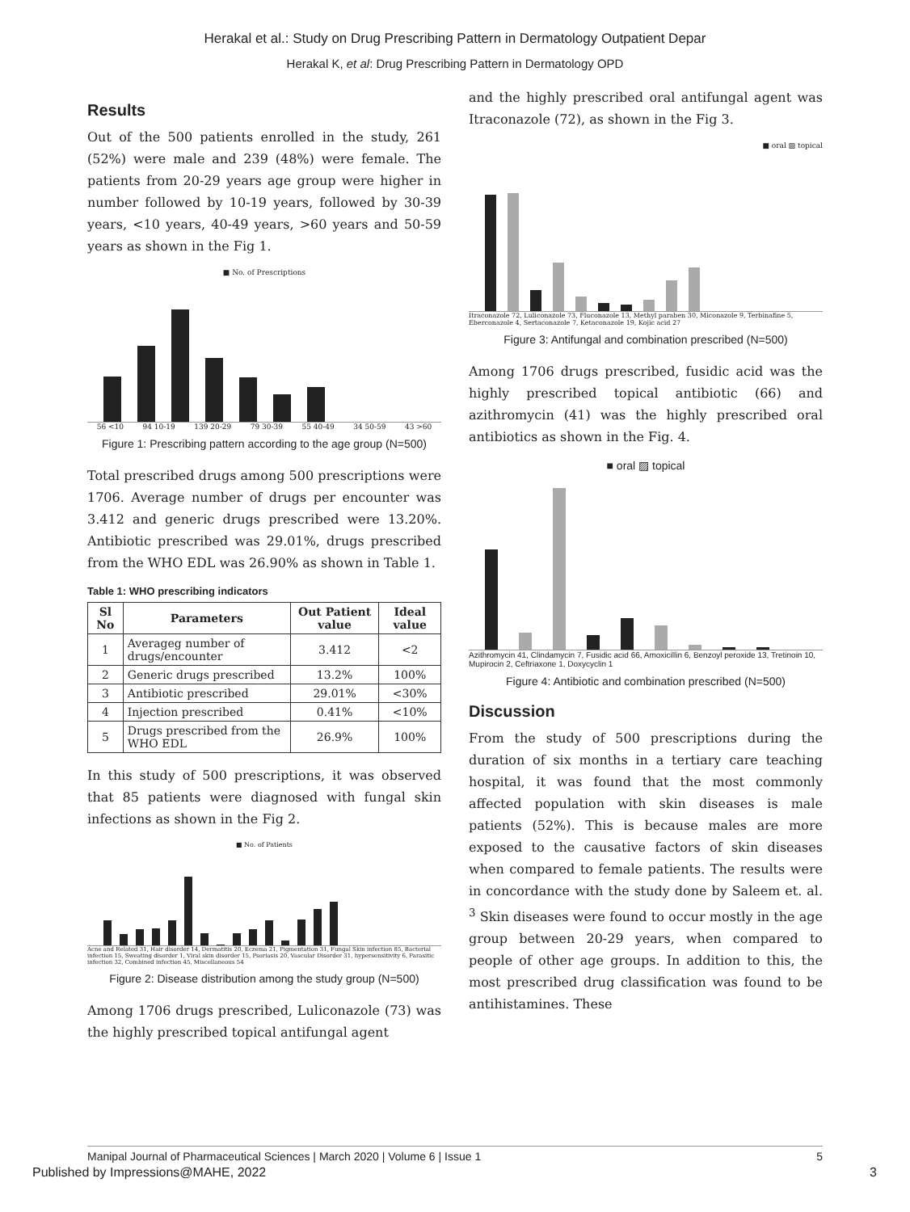Herakal et al.: Study on Drug Prescribing Pattern in Dermatology Outpatient Depar
Herakal K, et al: Drug Prescribing Pattern in Dermatology OPD
Results
Out of the 500 patients enrolled in the study, 261 (52%) were male and 239 (48%) were female. The patients from 20-29 years age group were higher in number followed by 10-19 years, followed by 30-39 years, <10 years, 40-49 years, >60 years and 50-59 years as shown in the Fig 1.
■ No. of Prescriptions
56 <10 94 10-19 139 20-29 79 30-39 55 40-49 34 50-59 43 >60
Figure 1: Prescribing pattern according to the age group (N=500)
Total prescribed drugs among 500 prescriptions were 1706. Average number of drugs per encounter was 3.412 and generic drugs prescribed were 13.20%. Antibiotic prescribed was 29.01%, drugs prescribed from the WHO EDL was 26.90% as shown in Table 1.
Table 1: WHO prescribing indicators
| Sl No | Parameters | Out Patient value | Ideal value |
| --- | --- | --- | --- |
| 1 | Averageg number of drugs/encounter | 3.412 | <2 |
| 2 | Generic drugs prescribed | 13.2% | 100% |
| 3 | Antibiotic prescribed | 29.01% | <30% |
| 4 | Injection prescribed | 0.41% | <10% |
| 5 | Drugs prescribed from the WHO EDL | 26.9% | 100% |
In this study of 500 prescriptions, it was observed that 85 patients were diagnosed with fungal skin infections as shown in the Fig 2.
■ No. of Patients
Acne and Related 31, Hair disorder 14, Dermatitis 20, Eczema 21, Pigmentation 31, Fungal Skin infection 85, Bacterial infection 15, Sweating disorder 1, Viral skin disorder 15, Psoriasis 20, Vascular Disorder 31, hypersensitivity 6, Parasitic infection 32, Combined infection 45, Miscellaneous 54
Figure 2: Disease distribution among the study group (N=500)
Among 1706 drugs prescribed, Luliconazole (73) was the highly prescribed topical antifungal agent
and the highly prescribed oral antifungal agent was Itraconazole (72), as shown in the Fig 3.
■ oral ▨ topical
Itraconazole 72, Luliconazole 73, Fluconazole 13, Methyl paraben 30, Miconazole 9, Terbinafine 5, Eberconazole 4, Sertaconazole 7, Ketaconazole 19, Kojic acid 27
Figure 3: Antifungal and combination prescribed (N=500)
Among 1706 drugs prescribed, fusidic acid was the highly prescribed topical antibiotic (66) and azithromycin (41) was the highly prescribed oral antibiotics as shown in the Fig. 4.
■ oral ▨ topical
Azithromycin 41, Clindamycin 7, Fusidic acid 66, Amoxicillin 6, Benzoyl peroxide 13, Tretinoin 10, Mupirocin 2, Ceftriaxone 1, Doxycyclin 1
Figure 4: Antibiotic and combination prescribed (N=500)
Discussion
From the study of 500 prescriptions during the duration of six months in a tertiary care teaching hospital, it was found that the most commonly affected population with skin diseases is male patients (52%). This is because males are more exposed to the causative factors of skin diseases when compared to female patients. The results were in concordance with the study done by Saleem et. al. <sup>3</sup> Skin diseases were found to occur mostly in the age group between 20-29 years, when compared to people of other age groups. In addition to this, the most prescribed drug classification was found to be antihistamines. These
Manipal Journal of Pharmaceutical Sciences | March 2020 | Volume 6 | Issue 1 5
Published by Impressions@MAHE, 2022 3